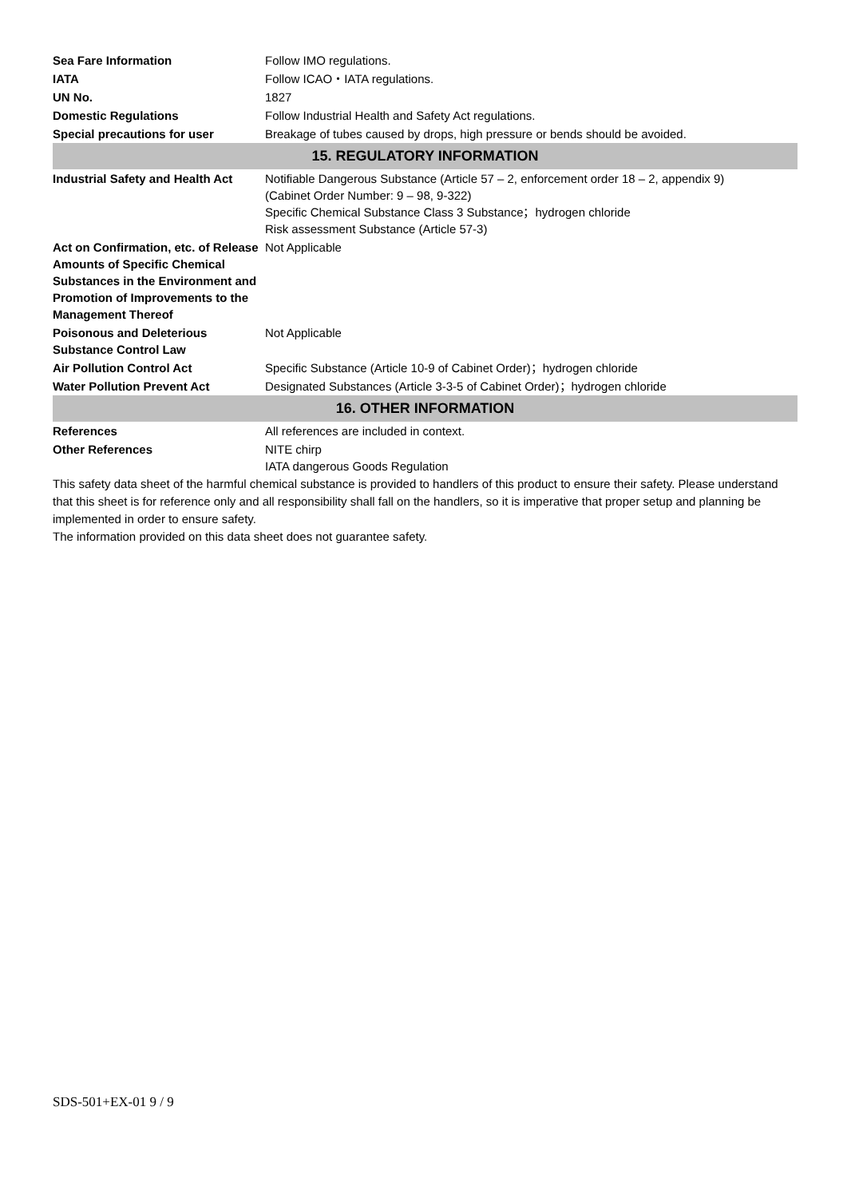| Sea Fare Information | Follow IMO regulations. |
| IATA | Follow ICAO・IATA regulations. |
| UN No. | 1827 |
| Domestic Regulations | Follow Industrial Health and Safety Act regulations. |
| Special precautions for user | Breakage of tubes caused by drops, high pressure or bends should be avoided. |
| 15. REGULATORY INFORMATION | |
| Industrial Safety and Health Act | Notifiable Dangerous Substance (Article 57 – 2, enforcement order 18 – 2, appendix 9) (Cabinet Order Number: 9 – 98, 9-322) Specific Chemical Substance Class 3 Substance；hydrogen chloride Risk assessment Substance (Article 57-3) |
| Act on Confirmation, etc. of Release Amounts of Specific Chemical Substances in the Environment and Promotion of Improvements to the Management Thereof | Not Applicable |
| Poisonous and Deleterious Substance Control Law | Not Applicable |
| Air Pollution Control Act | Specific Substance (Article 10-9 of Cabinet Order)；hydrogen chloride |
| Water Pollution Prevent Act | Designated Substances (Article 3-3-5 of Cabinet Order)；hydrogen chloride |
| 16. OTHER INFORMATION | |
| References | All references are included in context. |
| Other References | NITE chirp IATA dangerous Goods Regulation |
This safety data sheet of the harmful chemical substance is provided to handlers of this product to ensure their safety. Please understand that this sheet is for reference only and all responsibility shall fall on the handlers, so it is imperative that proper setup and planning be implemented in order to ensure safety.
The information provided on this data sheet does not guarantee safety.
SDS-501+EX-01 9 / 9